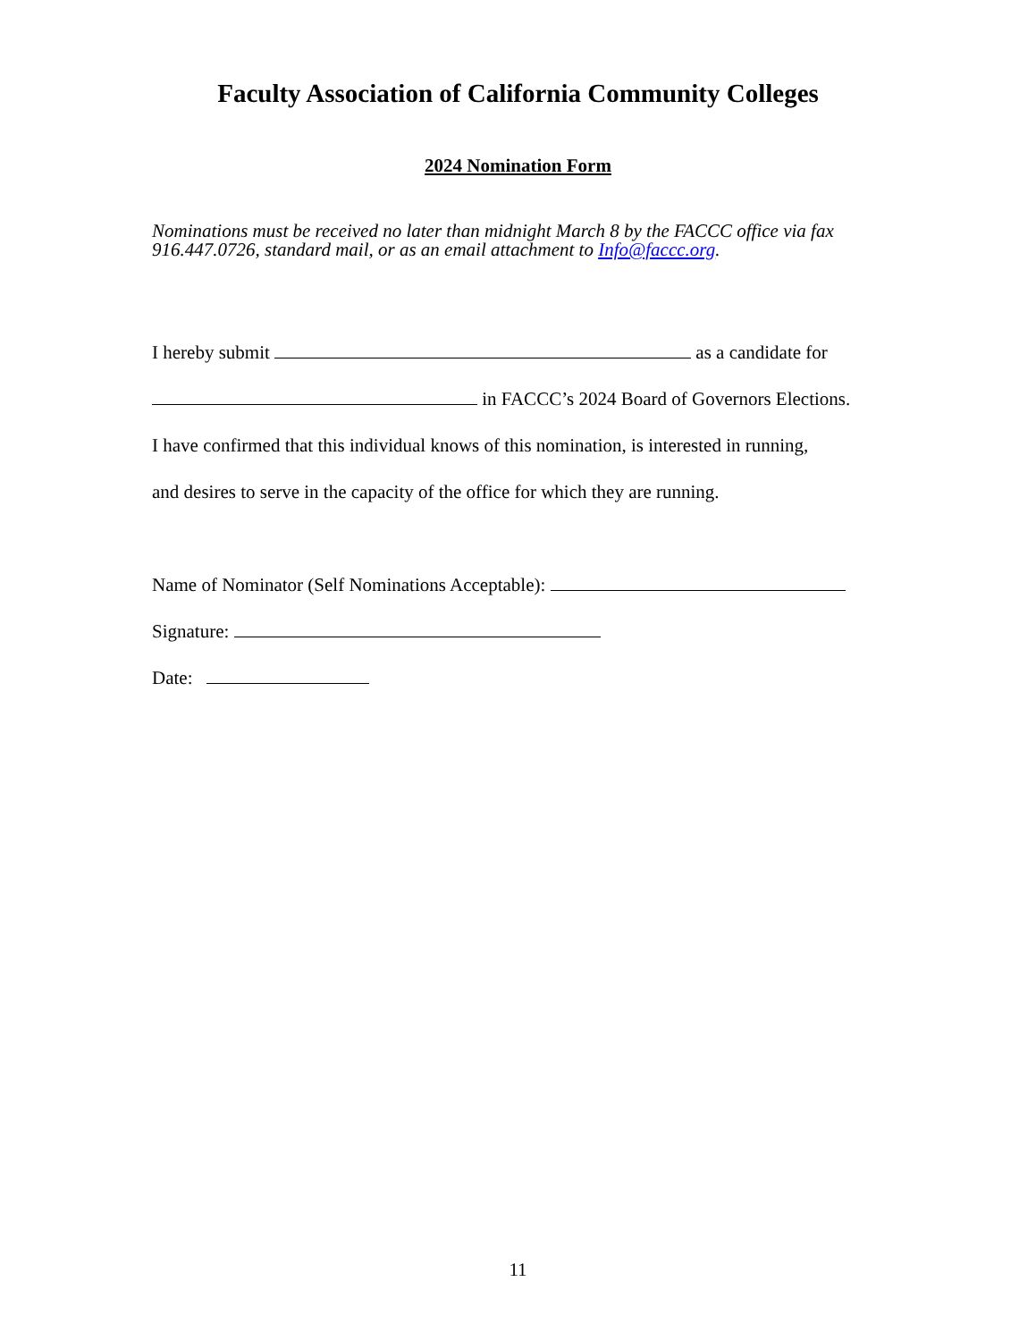Faculty Association of California Community Colleges
2024 Nomination Form
Nominations must be received no later than midnight March 8 by the FACCC office via fax 916.447.0726, standard mail, or as an email attachment to Info@faccc.org.
I hereby submit as a candidate for
in FACCC’s 2024 Board of Governors Elections.
I have confirmed that this individual knows of this nomination, is interested in running,
and desires to serve in the capacity of the office for which they are running.
Name of Nominator (Self Nominations Acceptable):
Signature:
Date:
11